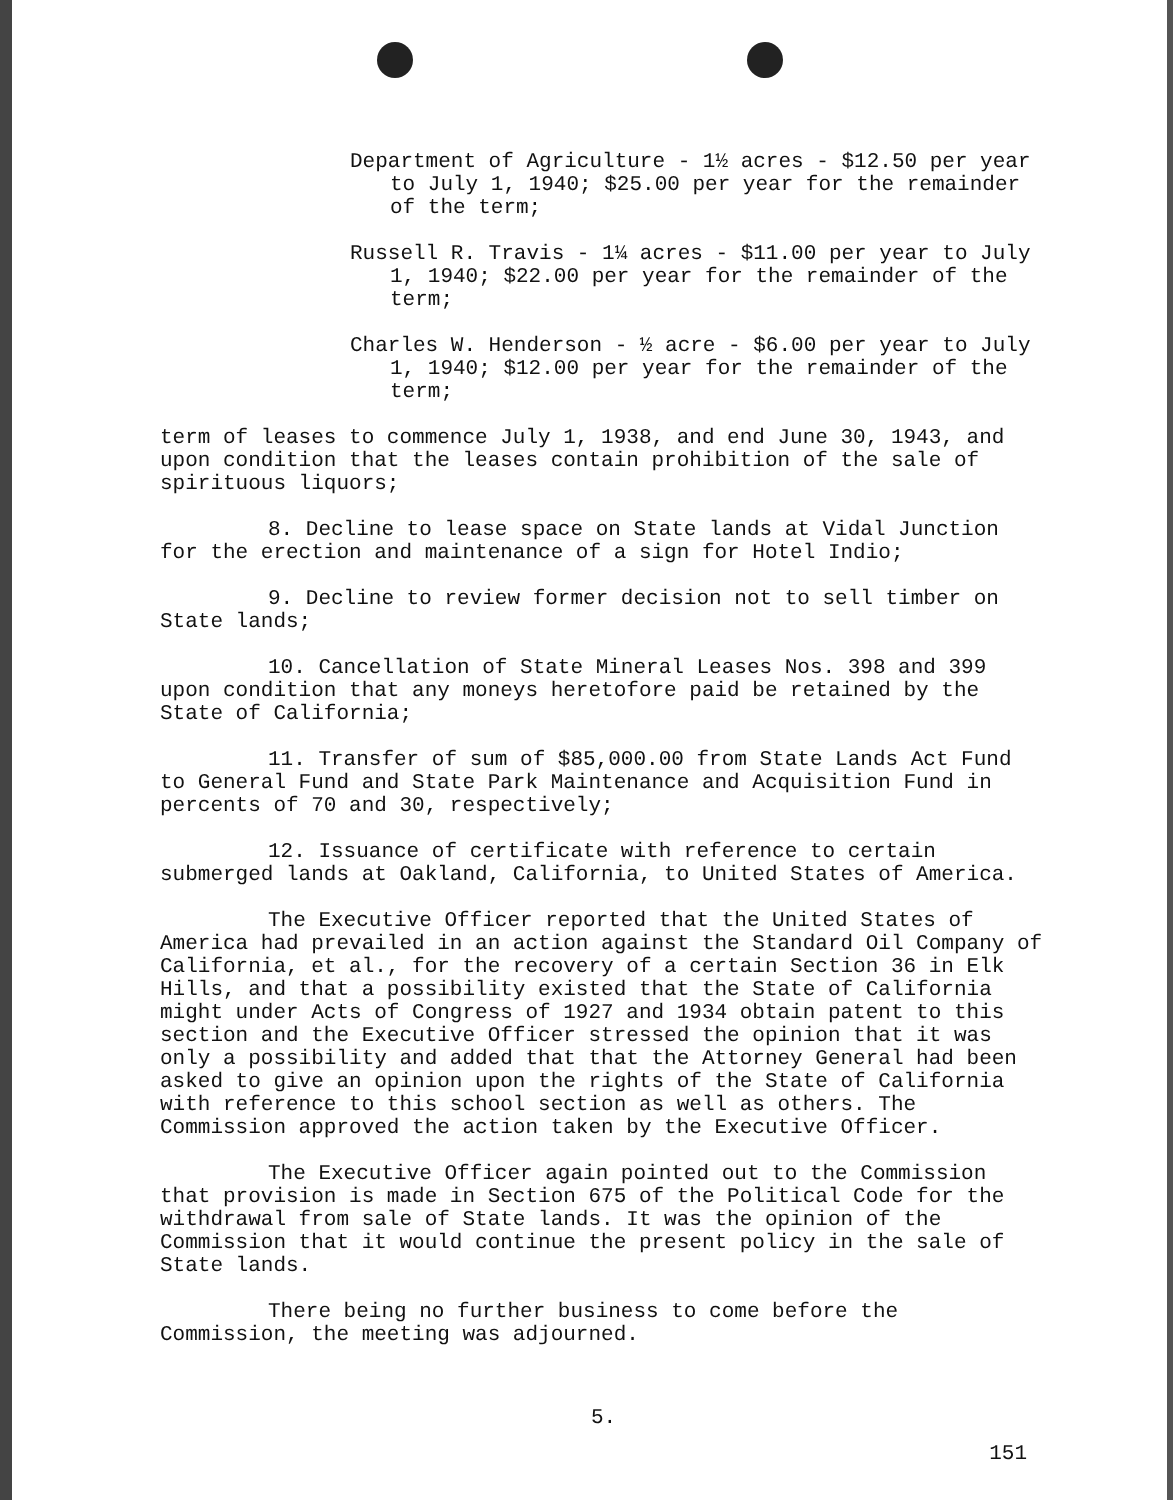Department of Agriculture - 1½ acres - $12.50 per year to July 1, 1940; $25.00 per year for the remainder of the term;
Russell R. Travis - 1¼ acres - $11.00 per year to July 1, 1940; $22.00 per year for the remainder of the term;
Charles W. Henderson - ½ acre - $6.00 per year to July 1, 1940; $12.00 per year for the remainder of the term;
term of leases to commence July 1, 1938, and end June 30, 1943, and upon condition that the leases contain prohibition of the sale of spirituous liquors;
8. Decline to lease space on State lands at Vidal Junction for the erection and maintenance of a sign for Hotel Indio;
9. Decline to review former decision not to sell timber on State lands;
10. Cancellation of State Mineral Leases Nos. 398 and 399 upon condition that any moneys heretofore paid be retained by the State of California;
11. Transfer of sum of $85,000.00 from State Lands Act Fund to General Fund and State Park Maintenance and Acquisition Fund in percents of 70 and 30, respectively;
12. Issuance of certificate with reference to certain submerged lands at Oakland, California, to United States of America.
The Executive Officer reported that the United States of America had prevailed in an action against the Standard Oil Company of California, et al., for the recovery of a certain Section 36 in Elk Hills, and that a possibility existed that the State of California might under Acts of Congress of 1927 and 1934 obtain patent to this section and the Executive Officer stressed the opinion that it was only a possibility and added that that the Attorney General had been asked to give an opinion upon the rights of the State of California with reference to this school section as well as others. The Commission approved the action taken by the Executive Officer.
The Executive Officer again pointed out to the Commission that provision is made in Section 675 of the Political Code for the withdrawal from sale of State lands. It was the opinion of the Commission that it would continue the present policy in the sale of State lands.
There being no further business to come before the Commission, the meeting was adjourned.
5.
151